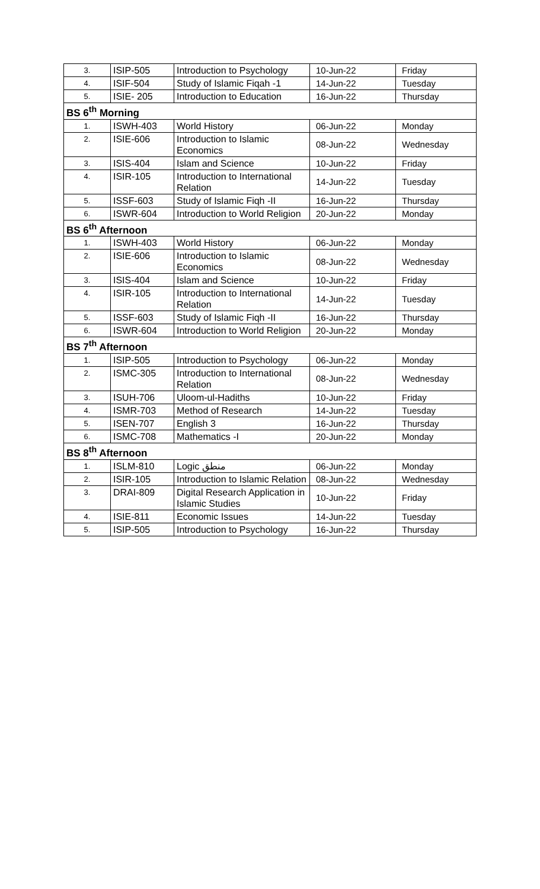| 3. | ISIP-505 | Introduction to Psychology | 10-Jun-22 | Friday |
| 4. | ISIF-504 | Study of Islamic Fiqah -1 | 14-Jun-22 | Tuesday |
| 5. | ISIE- 205 | Introduction to Education | 16-Jun-22 | Thursday |
| BS 6<sup>th</sup> Morning | | | | |
| 1. | ISWH-403 | World History | 06-Jun-22 | Monday |
| 2. | ISIE-606 | Introduction to Islamic Economics | 08-Jun-22 | Wednesday |
| 3. | ISIS-404 | Islam and Science | 10-Jun-22 | Friday |
| 4. | ISIR-105 | Introduction to International Relation | 14-Jun-22 | Tuesday |
| 5. | ISSF-603 | Study of Islamic Fiqh -II | 16-Jun-22 | Thursday |
| 6. | ISWR-604 | Introduction to World Religion | 20-Jun-22 | Monday |
| BS 6<sup>th</sup> Afternoon | | | | |
| 1. | ISWH-403 | World History | 06-Jun-22 | Monday |
| 2. | ISIE-606 | Introduction to Islamic Economics | 08-Jun-22 | Wednesday |
| 3. | ISIS-404 | Islam and Science | 10-Jun-22 | Friday |
| 4. | ISIR-105 | Introduction to International Relation | 14-Jun-22 | Tuesday |
| 5. | ISSF-603 | Study of Islamic Fiqh -II | 16-Jun-22 | Thursday |
| 6. | ISWR-604 | Introduction to World Religion | 20-Jun-22 | Monday |
| BS 7<sup>th</sup> Afternoon | | | | |
| 1. | ISIP-505 | Introduction to Psychology | 06-Jun-22 | Monday |
| 2. | ISMC-305 | Introduction to International Relation | 08-Jun-22 | Wednesday |
| 3. | ISUH-706 | Uloom-ul-Hadiths | 10-Jun-22 | Friday |
| 4. | ISMR-703 | Method of Research | 14-Jun-22 | Tuesday |
| 5. | ISEN-707 | English 3 | 16-Jun-22 | Thursday |
| 6. | ISMC-708 | Mathematics -I | 20-Jun-22 | Monday |
| BS 8<sup>th</sup> Afternoon | | | | |
| 1. | ISLM-810 | Logic منطق | 06-Jun-22 | Monday |
| 2. | ISIR-105 | Introduction to Islamic Relation | 08-Jun-22 | Wednesday |
| 3. | DRAI-809 | Digital Research Application in Islamic Studies | 10-Jun-22 | Friday |
| 4. | ISIE-811 | Economic Issues | 14-Jun-22 | Tuesday |
| 5. | ISIP-505 | Introduction to Psychology | 16-Jun-22 | Thursday |